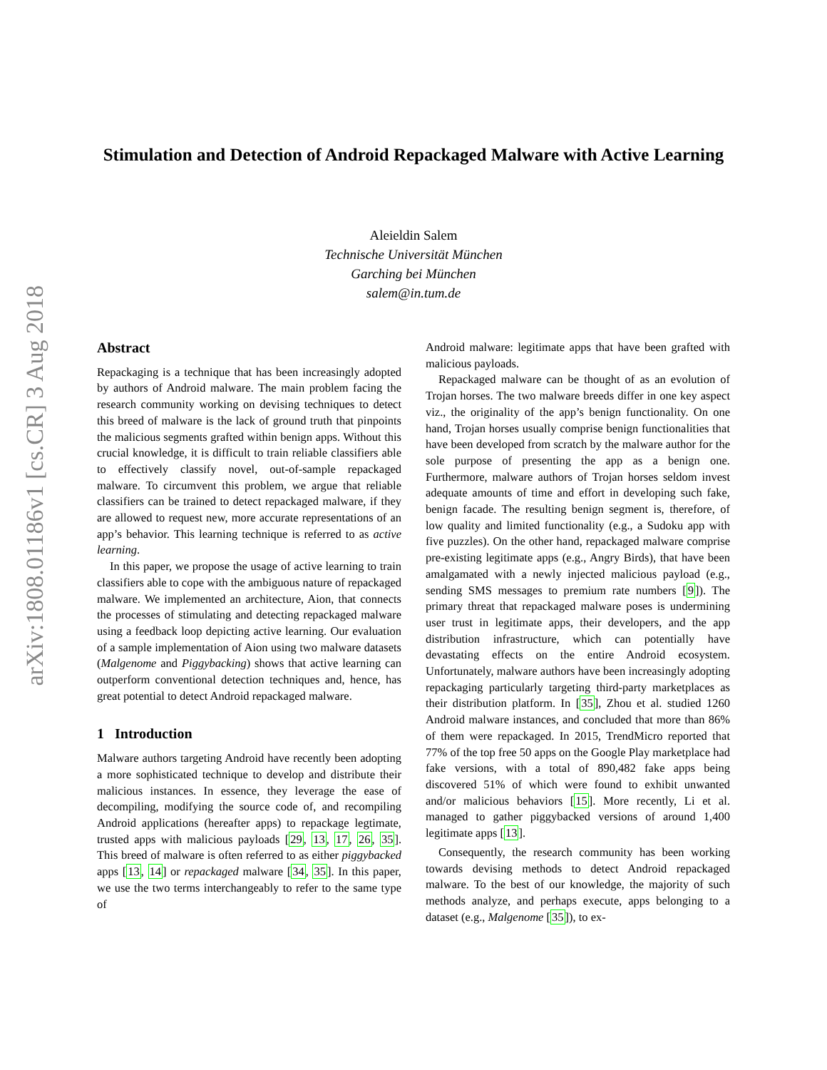arXiv:1808.01186v1 [cs.CR] 3 Aug 2018
Stimulation and Detection of Android Repackaged Malware with Active Learning
Aleieldin Salem
Technische Universität München
Garching bei München
salem@in.tum.de
Abstract
Repackaging is a technique that has been increasingly adopted by authors of Android malware. The main problem facing the research community working on devising techniques to detect this breed of malware is the lack of ground truth that pinpoints the malicious segments grafted within benign apps. Without this crucial knowledge, it is difficult to train reliable classifiers able to effectively classify novel, out-of-sample repackaged malware. To circumvent this problem, we argue that reliable classifiers can be trained to detect repackaged malware, if they are allowed to request new, more accurate representations of an app’s behavior. This learning technique is referred to as active learning.
In this paper, we propose the usage of active learning to train classifiers able to cope with the ambiguous nature of repackaged malware. We implemented an architecture, Aion, that connects the processes of stimulating and detecting repackaged malware using a feedback loop depicting active learning. Our evaluation of a sample implementation of Aion using two malware datasets (Malgenome and Piggybacking) shows that active learning can outperform conventional detection techniques and, hence, has great potential to detect Android repackaged malware.
1 Introduction
Malware authors targeting Android have recently been adopting a more sophisticated technique to develop and distribute their malicious instances. In essence, they leverage the ease of decompiling, modifying the source code of, and recompiling Android applications (hereafter apps) to repackage legtimate, trusted apps with malicious payloads [29, 13, 17, 26, 35]. This breed of malware is often referred to as either piggybacked apps [13, 14] or repackaged malware [34, 35]. In this paper, we use the two terms interchangeably to refer to the same type of
Android malware: legitimate apps that have been grafted with malicious payloads.
Repackaged malware can be thought of as an evolution of Trojan horses. The two malware breeds differ in one key aspect viz., the originality of the app’s benign functionality. On one hand, Trojan horses usually comprise benign functionalities that have been developed from scratch by the malware author for the sole purpose of presenting the app as a benign one. Furthermore, malware authors of Trojan horses seldom invest adequate amounts of time and effort in developing such fake, benign facade. The resulting benign segment is, therefore, of low quality and limited functionality (e.g., a Sudoku app with five puzzles). On the other hand, repackaged malware comprise pre-existing legitimate apps (e.g., Angry Birds), that have been amalgamated with a newly injected malicious payload (e.g., sending SMS messages to premium rate numbers [9]). The primary threat that repackaged malware poses is undermining user trust in legitimate apps, their developers, and the app distribution infrastructure, which can potentially have devastating effects on the entire Android ecosystem. Unfortunately, malware authors have been increasingly adopting repackaging particularly targeting third-party marketplaces as their distribution platform. In [35], Zhou et al. studied 1260 Android malware instances, and concluded that more than 86% of them were repackaged. In 2015, TrendMicro reported that 77% of the top free 50 apps on the Google Play marketplace had fake versions, with a total of 890,482 fake apps being discovered 51% of which were found to exhibit unwanted and/or malicious behaviors [15]. More recently, Li et al. managed to gather piggybacked versions of around 1,400 legitimate apps [13].
Consequently, the research community has been working towards devising methods to detect Android repackaged malware. To the best of our knowledge, the majority of such methods analyze, and perhaps execute, apps belonging to a dataset (e.g., Malgenome [35]), to ex-